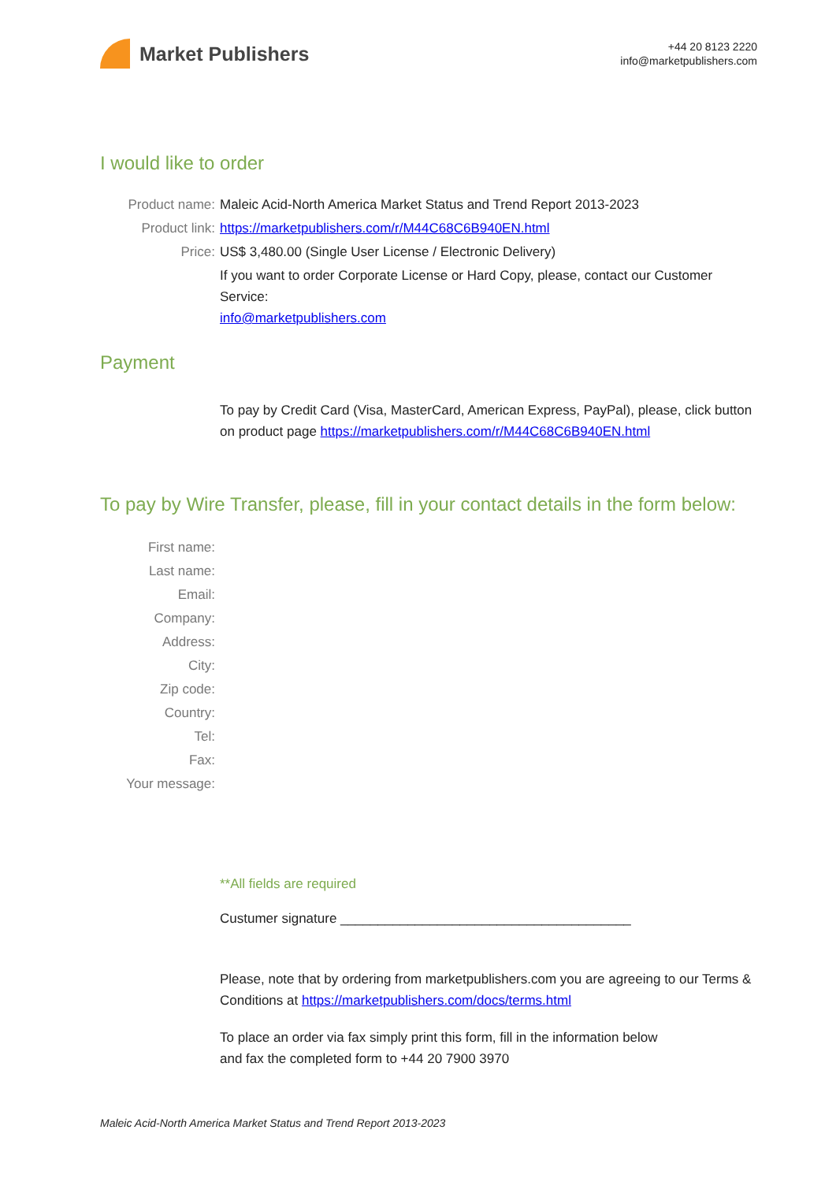Market Publishers
+44 20 8123 2220
info@marketpublishers.com
I would like to order
Product name: Maleic Acid-North America Market Status and Trend Report 2013-2023
Product link: https://marketpublishers.com/r/M44C68C6B940EN.html
Price: US$ 3,480.00 (Single User License / Electronic Delivery)
If you want to order Corporate License or Hard Copy, please, contact our Customer Service:
info@marketpublishers.com
Payment
To pay by Credit Card (Visa, MasterCard, American Express, PayPal), please, click button on product page https://marketpublishers.com/r/M44C68C6B940EN.html
To pay by Wire Transfer, please, fill in your contact details in the form below:
First name:
Last name:
Email:
Company:
Address:
City:
Zip code:
Country:
Tel:
Fax:
Your message:
**All fields are required
Custumer signature _______________________________________
Please, note that by ordering from marketpublishers.com you are agreeing to our Terms & Conditions at https://marketpublishers.com/docs/terms.html
To place an order via fax simply print this form, fill in the information below
and fax the completed form to +44 20 7900 3970
Maleic Acid-North America Market Status and Trend Report 2013-2023